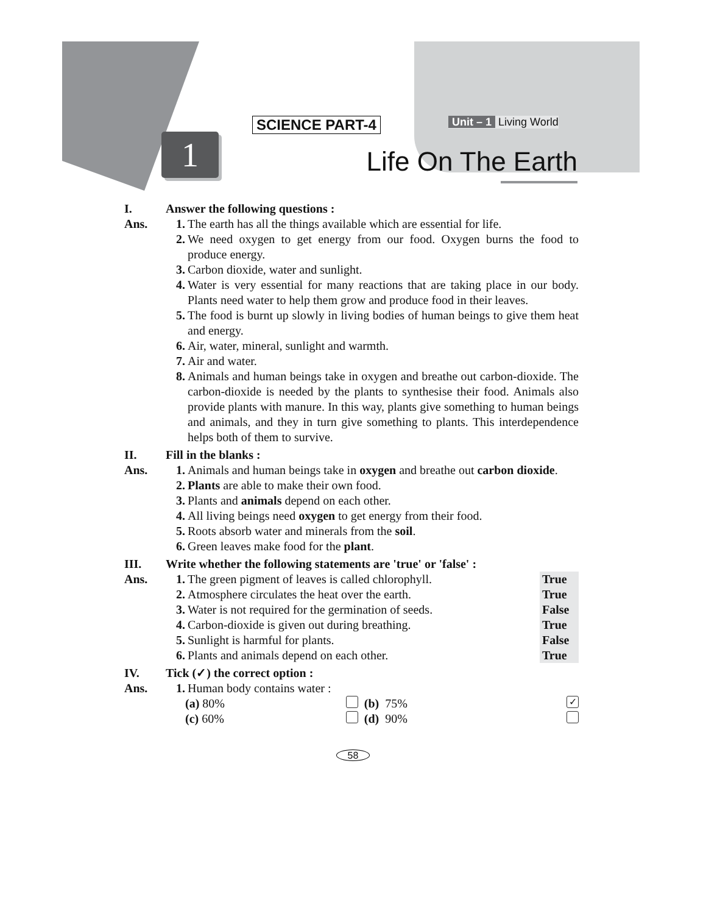SCIENCE PART-4 Unit – 1 Living World
1 Life On The Earth
I. Answer the following questions :
Ans. 1. The earth has all the things available which are essential for life.
2. We need oxygen to get energy from our food. Oxygen burns the food to produce energy.
3. Carbon dioxide, water and sunlight.
4. Water is very essential for many reactions that are taking place in our body. Plants need water to help them grow and produce food in their leaves.
5. The food is burnt up slowly in living bodies of human beings to give them heat and energy.
6. Air, water, mineral, sunlight and warmth.
7. Air and water.
8. Animals and human beings take in oxygen and breathe out carbon-dioxide. The carbon-dioxide is needed by the plants to synthesise their food. Animals also provide plants with manure. In this way, plants give something to human beings and animals, and they in turn give something to plants. This interdependence helps both of them to survive.
II. Fill in the blanks :
Ans. 1. Animals and human beings take in oxygen and breathe out carbon dioxide.
2. Plants are able to make their own food.
3. Plants and animals depend on each other.
4. All living beings need oxygen to get energy from their food.
5. Roots absorb water and minerals from the soil.
6. Green leaves make food for the plant.
III. Write whether the following statements are 'true' or 'false' :
Ans. 1. The green pigment of leaves is called chlorophyll. True
2. Atmosphere circulates the heat over the earth. True
3. Water is not required for the germination of seeds. False
4. Carbon-dioxide is given out during breathing. True
5. Sunlight is harmful for plants. False
6. Plants and animals depend on each other. True
IV. Tick (✓) the correct option :
Ans. 1. Human body contains water :
(a) 80% (b) 75% ✓
(c) 60% (d) 90%
58